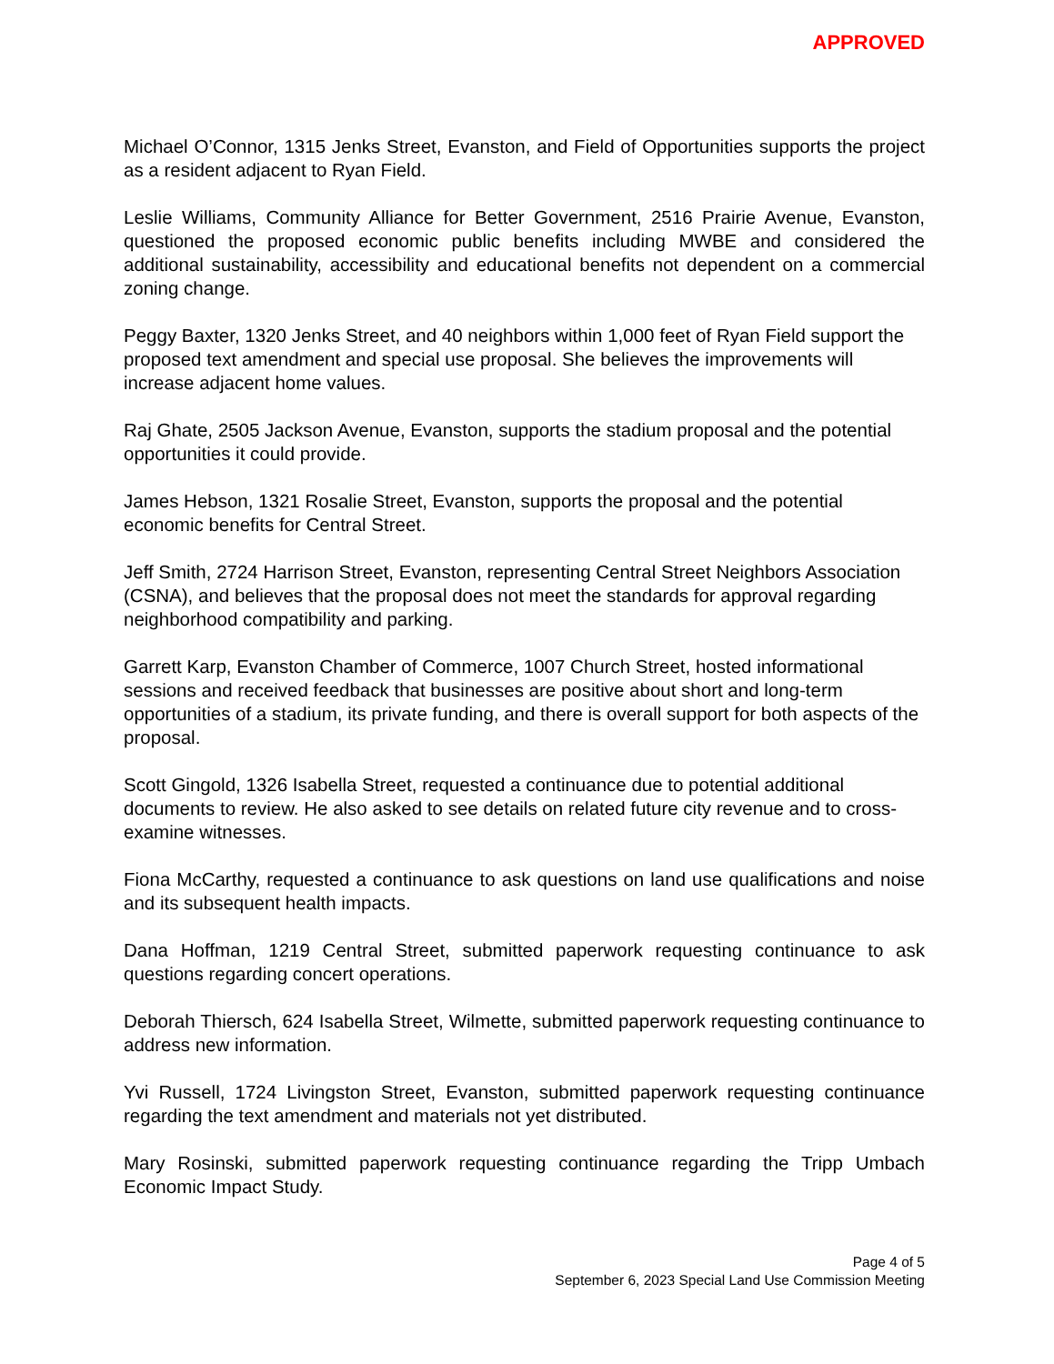APPROVED
Michael O’Connor, 1315 Jenks Street, Evanston, and Field of Opportunities supports the project as a resident adjacent to Ryan Field.
Leslie Williams, Community Alliance for Better Government, 2516 Prairie Avenue, Evanston, questioned the proposed economic public benefits including MWBE and considered the additional sustainability, accessibility and educational benefits not dependent on a commercial zoning change.
Peggy Baxter, 1320 Jenks Street, and 40 neighbors within 1,000 feet of Ryan Field support the proposed text amendment and special use proposal. She believes the improvements will increase adjacent home values.
Raj Ghate, 2505 Jackson Avenue, Evanston, supports the stadium proposal and the potential opportunities it could provide.
James Hebson, 1321 Rosalie Street, Evanston, supports the proposal and the potential economic benefits for Central Street.
Jeff Smith, 2724 Harrison Street, Evanston, representing Central Street Neighbors Association (CSNA), and believes that the proposal does not meet the standards for approval regarding neighborhood compatibility and parking.
Garrett Karp, Evanston Chamber of Commerce, 1007 Church Street, hosted informational sessions and received feedback that businesses are positive about short and long-term opportunities of a stadium, its private funding, and there is overall support for both aspects of the proposal.
Scott Gingold, 1326 Isabella Street, requested a continuance due to potential additional documents to review. He also asked to see details on related future city revenue and to cross-examine witnesses.
Fiona McCarthy, requested a continuance to ask questions on land use qualifications and noise and its subsequent health impacts.
Dana Hoffman, 1219 Central Street, submitted paperwork requesting continuance to ask questions regarding concert operations.
Deborah Thiersch, 624 Isabella Street, Wilmette, submitted paperwork requesting continuance to address new information.
Yvi Russell, 1724 Livingston Street, Evanston, submitted paperwork requesting continuance regarding the text amendment and materials not yet distributed.
Mary Rosinski, submitted paperwork requesting continuance regarding the Tripp Umbach Economic Impact Study.
Page 4 of 5
September 6, 2023 Special Land Use Commission Meeting